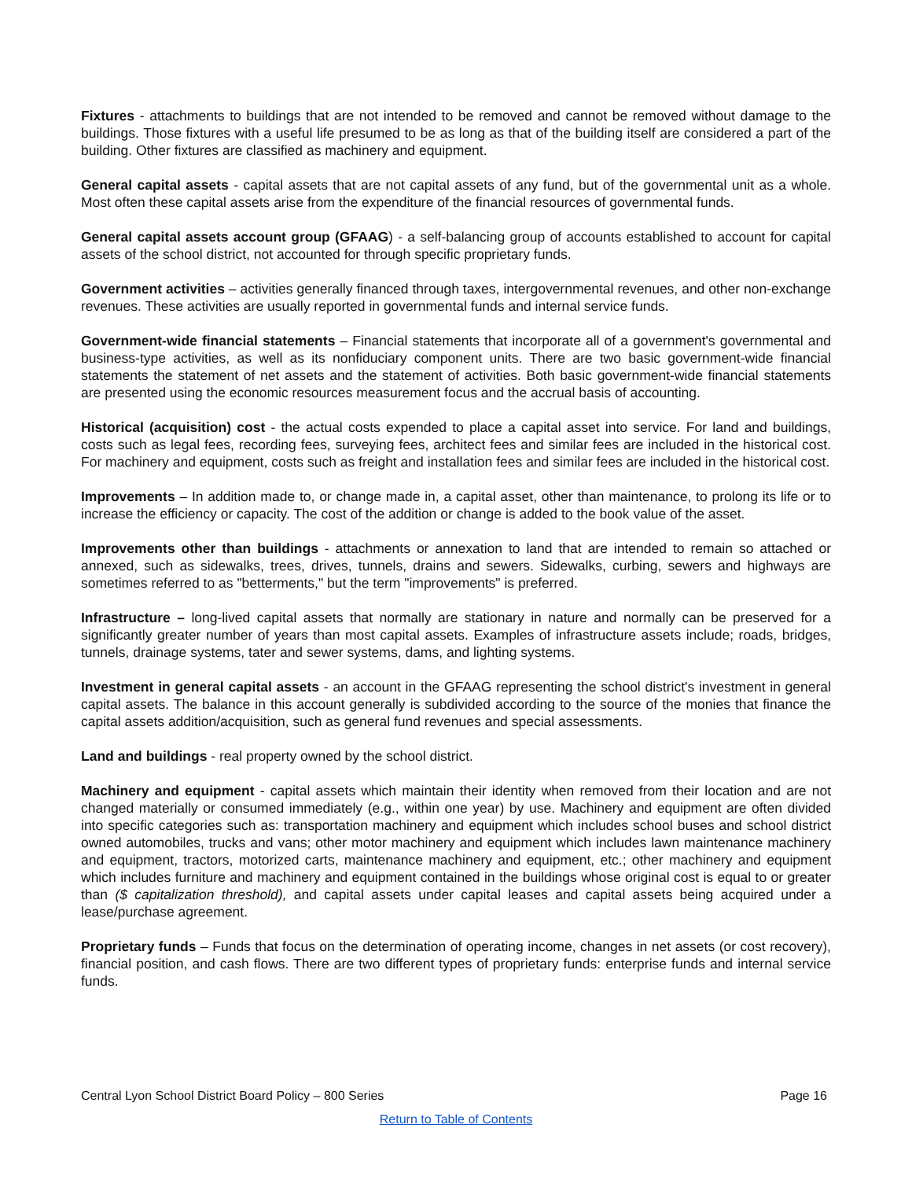Fixtures - attachments to buildings that are not intended to be removed and cannot be removed without damage to the buildings. Those fixtures with a useful life presumed to be as long as that of the building itself are considered a part of the building. Other fixtures are classified as machinery and equipment.
General capital assets - capital assets that are not capital assets of any fund, but of the governmental unit as a whole. Most often these capital assets arise from the expenditure of the financial resources of governmental funds.
General capital assets account group (GFAAG) - a self-balancing group of accounts established to account for capital assets of the school district, not accounted for through specific proprietary funds.
Government activities – activities generally financed through taxes, intergovernmental revenues, and other non-exchange revenues. These activities are usually reported in governmental funds and internal service funds.
Government-wide financial statements – Financial statements that incorporate all of a government's governmental and business-type activities, as well as its nonfiduciary component units. There are two basic government-wide financial statements the statement of net assets and the statement of activities. Both basic government-wide financial statements are presented using the economic resources measurement focus and the accrual basis of accounting.
Historical (acquisition) cost - the actual costs expended to place a capital asset into service. For land and buildings, costs such as legal fees, recording fees, surveying fees, architect fees and similar fees are included in the historical cost. For machinery and equipment, costs such as freight and installation fees and similar fees are included in the historical cost.
Improvements – In addition made to, or change made in, a capital asset, other than maintenance, to prolong its life or to increase the efficiency or capacity. The cost of the addition or change is added to the book value of the asset.
Improvements other than buildings - attachments or annexation to land that are intended to remain so attached or annexed, such as sidewalks, trees, drives, tunnels, drains and sewers. Sidewalks, curbing, sewers and highways are sometimes referred to as "betterments," but the term "improvements" is preferred.
Infrastructure – long-lived capital assets that normally are stationary in nature and normally can be preserved for a significantly greater number of years than most capital assets. Examples of infrastructure assets include; roads, bridges, tunnels, drainage systems, tater and sewer systems, dams, and lighting systems.
Investment in general capital assets - an account in the GFAAG representing the school district's investment in general capital assets. The balance in this account generally is subdivided according to the source of the monies that finance the capital assets addition/acquisition, such as general fund revenues and special assessments.
Land and buildings - real property owned by the school district.
Machinery and equipment - capital assets which maintain their identity when removed from their location and are not changed materially or consumed immediately (e.g., within one year) by use. Machinery and equipment are often divided into specific categories such as: transportation machinery and equipment which includes school buses and school district owned automobiles, trucks and vans; other motor machinery and equipment which includes lawn maintenance machinery and equipment, tractors, motorized carts, maintenance machinery and equipment, etc.; other machinery and equipment which includes furniture and machinery and equipment contained in the buildings whose original cost is equal to or greater than ($ capitalization threshold), and capital assets under capital leases and capital assets being acquired under a lease/purchase agreement.
Proprietary funds – Funds that focus on the determination of operating income, changes in net assets (or cost recovery), financial position, and cash flows. There are two different types of proprietary funds: enterprise funds and internal service funds.
Central Lyon School District Board Policy – 800 Series Page 16
Return to Table of Contents